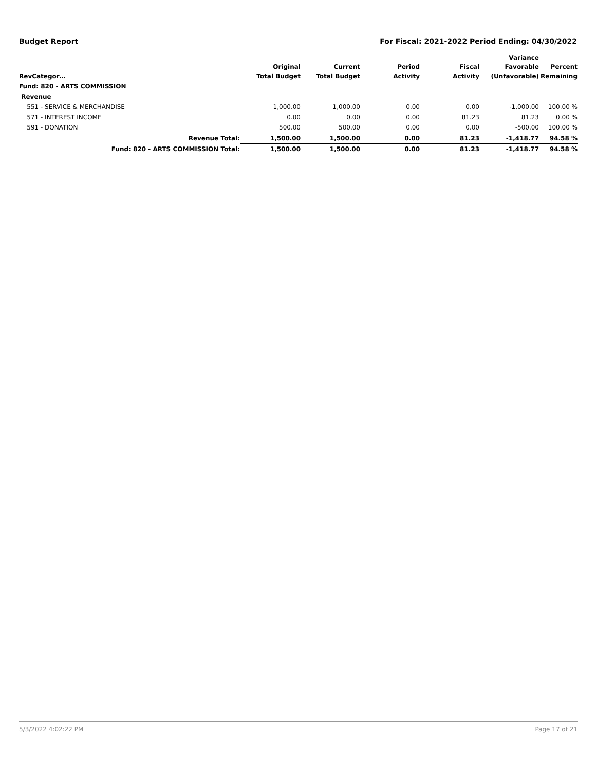Budget Report For Fiscal: 2021-2022 Period Ending: 04/30/2022
| RevCategor… | Original Total Budget | Current Total Budget | Period Activity | Fiscal Activity | Variance Favorable (Unfavorable) | Percent Remaining |
| --- | --- | --- | --- | --- | --- | --- |
| Fund: 820 - ARTS COMMISSION | | | | | | |
| Revenue | | | | | | |
| 551 - SERVICE & MERCHANDISE | 1,000.00 | 1,000.00 | 0.00 | 0.00 | -1,000.00 | 100.00 % |
| 571 - INTEREST INCOME | 0.00 | 0.00 | 0.00 | 81.23 | 81.23 | 0.00 % |
| 591 - DONATION | 500.00 | 500.00 | 0.00 | 0.00 | -500.00 | 100.00 % |
| Revenue Total: | 1,500.00 | 1,500.00 | 0.00 | 81.23 | -1,418.77 | 94.58 % |
| Fund: 820 - ARTS COMMISSION Total: | 1,500.00 | 1,500.00 | 0.00 | 81.23 | -1,418.77 | 94.58 % |
5/3/2022 4:02:22 PM Page 17 of 21